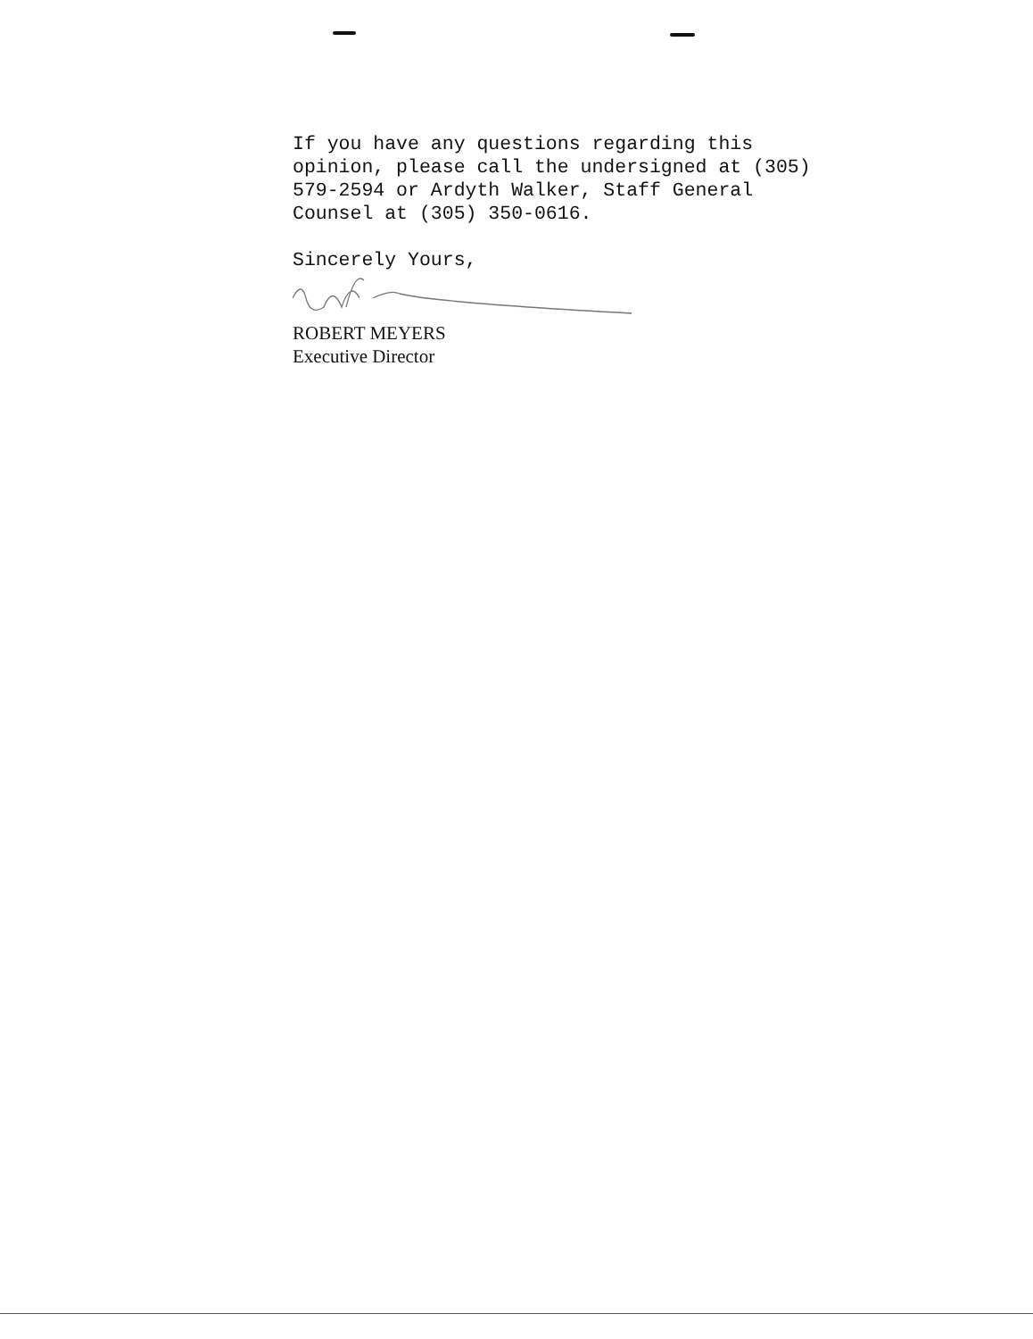If you have any questions regarding this
opinion, please call the undersigned at (305)
579-2594 or Ardyth Walker, Staff General
Counsel at (305) 350-0616.
Sincerely Yours,
ROBERT MEYERS
Executive Director